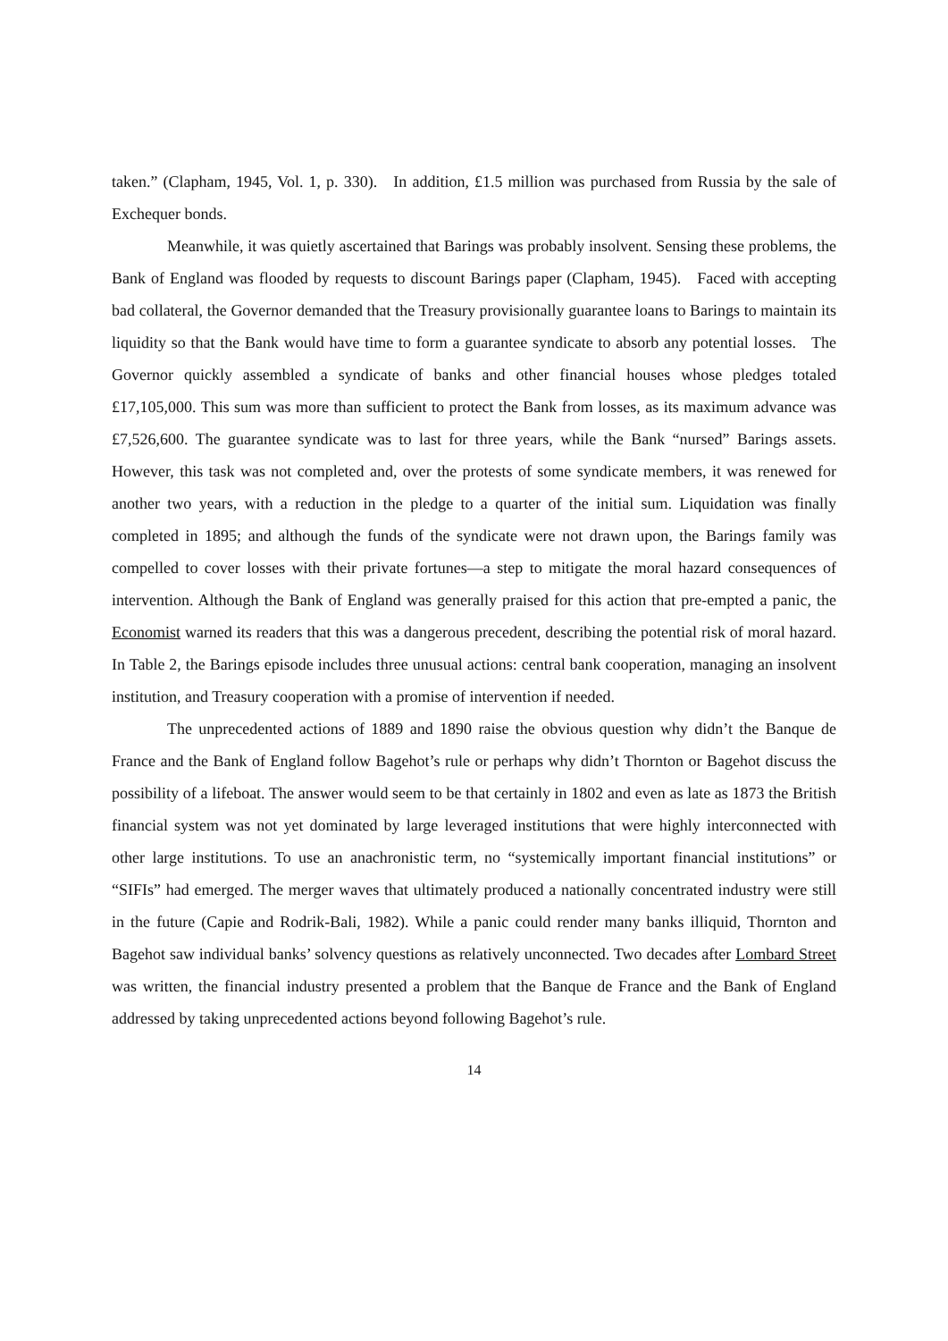taken.” (Clapham, 1945, Vol. 1, p. 330). In addition, £1.5 million was purchased from Russia by the sale of Exchequer bonds.
Meanwhile, it was quietly ascertained that Barings was probably insolvent. Sensing these problems, the Bank of England was flooded by requests to discount Barings paper (Clapham, 1945). Faced with accepting bad collateral, the Governor demanded that the Treasury provisionally guarantee loans to Barings to maintain its liquidity so that the Bank would have time to form a guarantee syndicate to absorb any potential losses. The Governor quickly assembled a syndicate of banks and other financial houses whose pledges totaled £17,105,000. This sum was more than sufficient to protect the Bank from losses, as its maximum advance was £7,526,600. The guarantee syndicate was to last for three years, while the Bank “nursed” Barings assets. However, this task was not completed and, over the protests of some syndicate members, it was renewed for another two years, with a reduction in the pledge to a quarter of the initial sum. Liquidation was finally completed in 1895; and although the funds of the syndicate were not drawn upon, the Barings family was compelled to cover losses with their private fortunes—a step to mitigate the moral hazard consequences of intervention. Although the Bank of England was generally praised for this action that pre-empted a panic, the Economist warned its readers that this was a dangerous precedent, describing the potential risk of moral hazard. In Table 2, the Barings episode includes three unusual actions: central bank cooperation, managing an insolvent institution, and Treasury cooperation with a promise of intervention if needed.
The unprecedented actions of 1889 and 1890 raise the obvious question why didn’t the Banque de France and the Bank of England follow Bagehot’s rule or perhaps why didn’t Thornton or Bagehot discuss the possibility of a lifeboat. The answer would seem to be that certainly in 1802 and even as late as 1873 the British financial system was not yet dominated by large leveraged institutions that were highly interconnected with other large institutions. To use an anachronistic term, no “systemically important financial institutions” or “SIFIs” had emerged. The merger waves that ultimately produced a nationally concentrated industry were still in the future (Capie and Rodrik-Bali, 1982). While a panic could render many banks illiquid, Thornton and Bagehot saw individual banks’ solvency questions as relatively unconnected. Two decades after Lombard Street was written, the financial industry presented a problem that the Banque de France and the Bank of England addressed by taking unprecedented actions beyond following Bagehot’s rule.
14